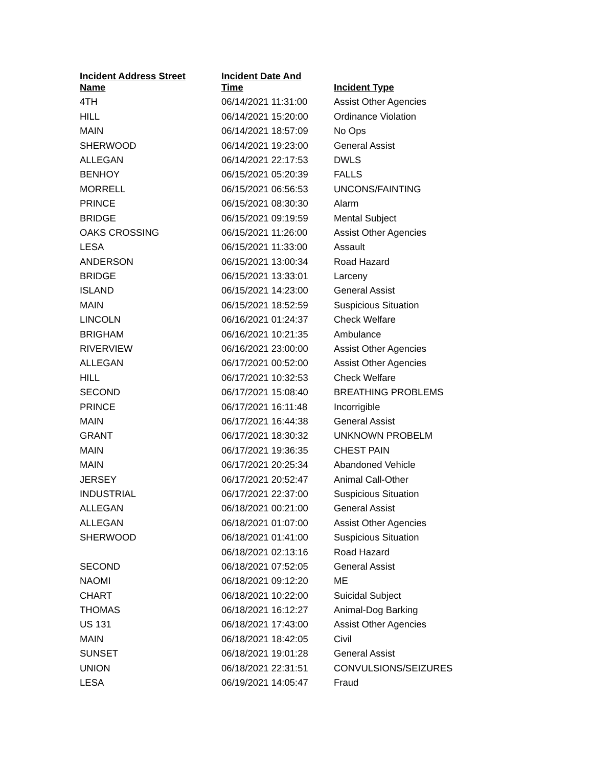| Incident Address Street Name | Incident Date And Time | Incident Type |
| --- | --- | --- |
| 4TH | 06/14/2021 11:31:00 | Assist Other Agencies |
| HILL | 06/14/2021 15:20:00 | Ordinance Violation |
| MAIN | 06/14/2021 18:57:09 | No Ops |
| SHERWOOD | 06/14/2021 19:23:00 | General Assist |
| ALLEGAN | 06/14/2021 22:17:53 | DWLS |
| BENHOY | 06/15/2021 05:20:39 | FALLS |
| MORRELL | 06/15/2021 06:56:53 | UNCONS/FAINTING |
| PRINCE | 06/15/2021 08:30:30 | Alarm |
| BRIDGE | 06/15/2021 09:19:59 | Mental Subject |
| OAKS CROSSING | 06/15/2021 11:26:00 | Assist Other Agencies |
| LESA | 06/15/2021 11:33:00 | Assault |
| ANDERSON | 06/15/2021 13:00:34 | Road Hazard |
| BRIDGE | 06/15/2021 13:33:01 | Larceny |
| ISLAND | 06/15/2021 14:23:00 | General Assist |
| MAIN | 06/15/2021 18:52:59 | Suspicious Situation |
| LINCOLN | 06/16/2021 01:24:37 | Check Welfare |
| BRIGHAM | 06/16/2021 10:21:35 | Ambulance |
| RIVERVIEW | 06/16/2021 23:00:00 | Assist Other Agencies |
| ALLEGAN | 06/17/2021 00:52:00 | Assist Other Agencies |
| HILL | 06/17/2021 10:32:53 | Check Welfare |
| SECOND | 06/17/2021 15:08:40 | BREATHING PROBLEMS |
| PRINCE | 06/17/2021 16:11:48 | Incorrigible |
| MAIN | 06/17/2021 16:44:38 | General Assist |
| GRANT | 06/17/2021 18:30:32 | UNKNOWN PROBELM |
| MAIN | 06/17/2021 19:36:35 | CHEST PAIN |
| MAIN | 06/17/2021 20:25:34 | Abandoned Vehicle |
| JERSEY | 06/17/2021 20:52:47 | Animal Call-Other |
| INDUSTRIAL | 06/17/2021 22:37:00 | Suspicious Situation |
| ALLEGAN | 06/18/2021 00:21:00 | General Assist |
| ALLEGAN | 06/18/2021 01:07:00 | Assist Other Agencies |
| SHERWOOD | 06/18/2021 01:41:00 | Suspicious Situation |
| | 06/18/2021 02:13:16 | Road Hazard |
| SECOND | 06/18/2021 07:52:05 | General Assist |
| NAOMI | 06/18/2021 09:12:20 | ME |
| CHART | 06/18/2021 10:22:00 | Suicidal Subject |
| THOMAS | 06/18/2021 16:12:27 | Animal-Dog Barking |
| US 131 | 06/18/2021 17:43:00 | Assist Other Agencies |
| MAIN | 06/18/2021 18:42:05 | Civil |
| SUNSET | 06/18/2021 19:01:28 | General Assist |
| UNION | 06/18/2021 22:31:51 | CONVULSIONS/SEIZURES |
| LESA | 06/19/2021 14:05:47 | Fraud |